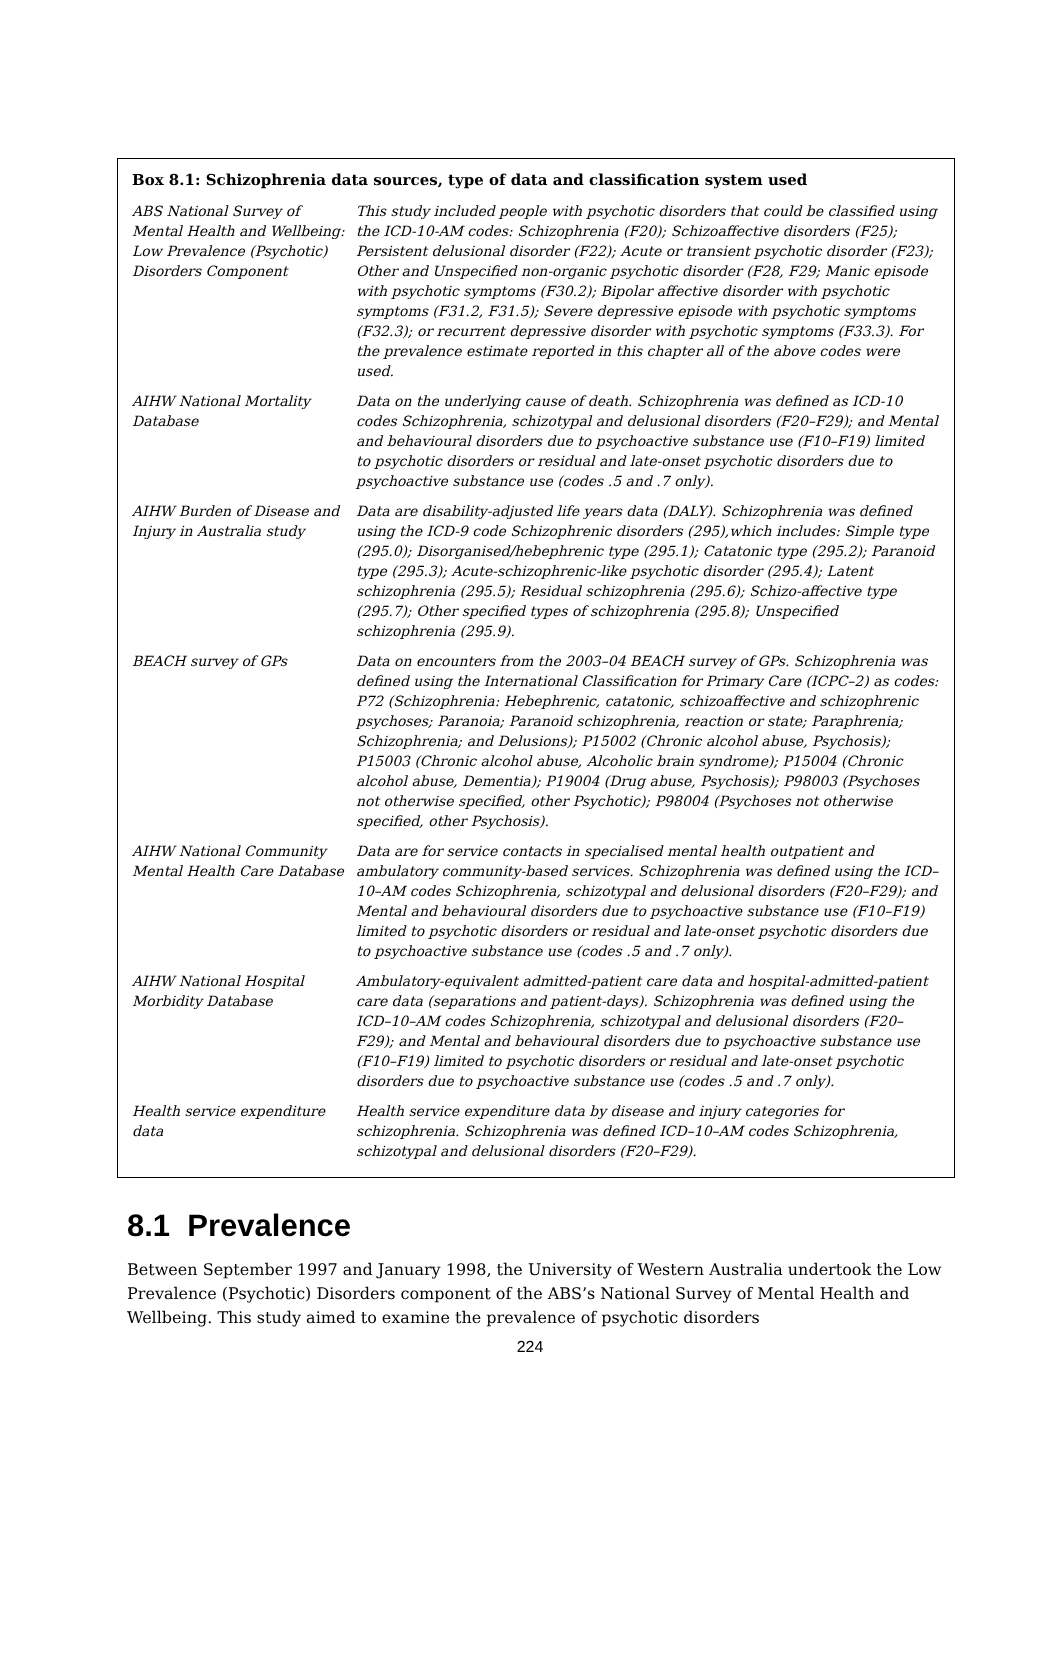Box 8.1: Schizophrenia data sources, type of data and classification system used
| ABS National Survey of Mental Health and Wellbeing: Low Prevalence (Psychotic) Disorders Component | This study included people with psychotic disorders that could be classified using the ICD-10-AM codes: Schizophrenia (F20); Schizoaffective disorders (F25); Persistent delusional disorder (F22); Acute or transient psychotic disorder (F23); Other and Unspecified non-organic psychotic disorder (F28, F29; Manic episode with psychotic symptoms (F30.2); Bipolar affective disorder with psychotic symptoms (F31.2, F31.5); Severe depressive episode with psychotic symptoms (F32.3); or recurrent depressive disorder with psychotic symptoms (F33.3). For the prevalence estimate reported in this chapter all of the above codes were used. |
| AIHW National Mortality Database | Data on the underlying cause of death. Schizophrenia was defined as ICD-10 codes Schizophrenia, schizotypal and delusional disorders (F20–F29); and Mental and behavioural disorders due to psychoactive substance use (F10–F19) limited to psychotic disorders or residual and late-onset psychotic disorders due to psychoactive substance use (codes .5 and .7 only). |
| AIHW Burden of Disease and Injury in Australia study | Data are disability-adjusted life years data (DALY). Schizophrenia was defined using the ICD-9 code Schizophrenic disorders (295),which includes: Simple type (295.0); Disorganised/hebephrenic type (295.1); Catatonic type (295.2); Paranoid type (295.3); Acute-schizophrenic-like psychotic disorder (295.4); Latent schizophrenia (295.5); Residual schizophrenia (295.6); Schizo-affective type (295.7); Other specified types of schizophrenia (295.8); Unspecified schizophrenia (295.9). |
| BEACH survey of GPs | Data on encounters from the 2003–04 BEACH survey of GPs. Schizophrenia was defined using the International Classification for Primary Care (ICPC–2) as codes: P72 (Schizophrenia: Hebephrenic, catatonic, schizoaffective and schizophrenic psychoses; Paranoia; Paranoid schizophrenia, reaction or state; Paraphrenia; Schizophrenia; and Delusions); P15002 (Chronic alcohol abuse, Psychosis); P15003 (Chronic alcohol abuse, Alcoholic brain syndrome); P15004 (Chronic alcohol abuse, Dementia); P19004 (Drug abuse, Psychosis); P98003 (Psychoses not otherwise specified, other Psychotic); P98004 (Psychoses not otherwise specified, other Psychosis). |
| AIHW National Community Mental Health Care Database | Data are for service contacts in specialised mental health outpatient and ambulatory community-based services. Schizophrenia was defined using the ICD–10–AM codes Schizophrenia, schizotypal and delusional disorders (F20–F29); and Mental and behavioural disorders due to psychoactive substance use (F10–F19) limited to psychotic disorders or residual and late-onset psychotic disorders due to psychoactive substance use (codes .5 and .7 only). |
| AIHW National Hospital Morbidity Database | Ambulatory-equivalent admitted-patient care data and hospital-admitted-patient care data (separations and patient-days). Schizophrenia was defined using the ICD–10–AM codes Schizophrenia, schizotypal and delusional disorders (F20–F29); and Mental and behavioural disorders due to psychoactive substance use (F10–F19) limited to psychotic disorders or residual and late-onset psychotic disorders due to psychoactive substance use (codes .5 and .7 only). |
| Health service expenditure data | Health service expenditure data by disease and injury categories for schizophrenia. Schizophrenia was defined ICD–10–AM codes Schizophrenia, schizotypal and delusional disorders (F20–F29). |
8.1 Prevalence
Between September 1997 and January 1998, the University of Western Australia undertook the Low Prevalence (Psychotic) Disorders component of the ABS’s National Survey of Mental Health and Wellbeing. This study aimed to examine the prevalence of psychotic disorders
224